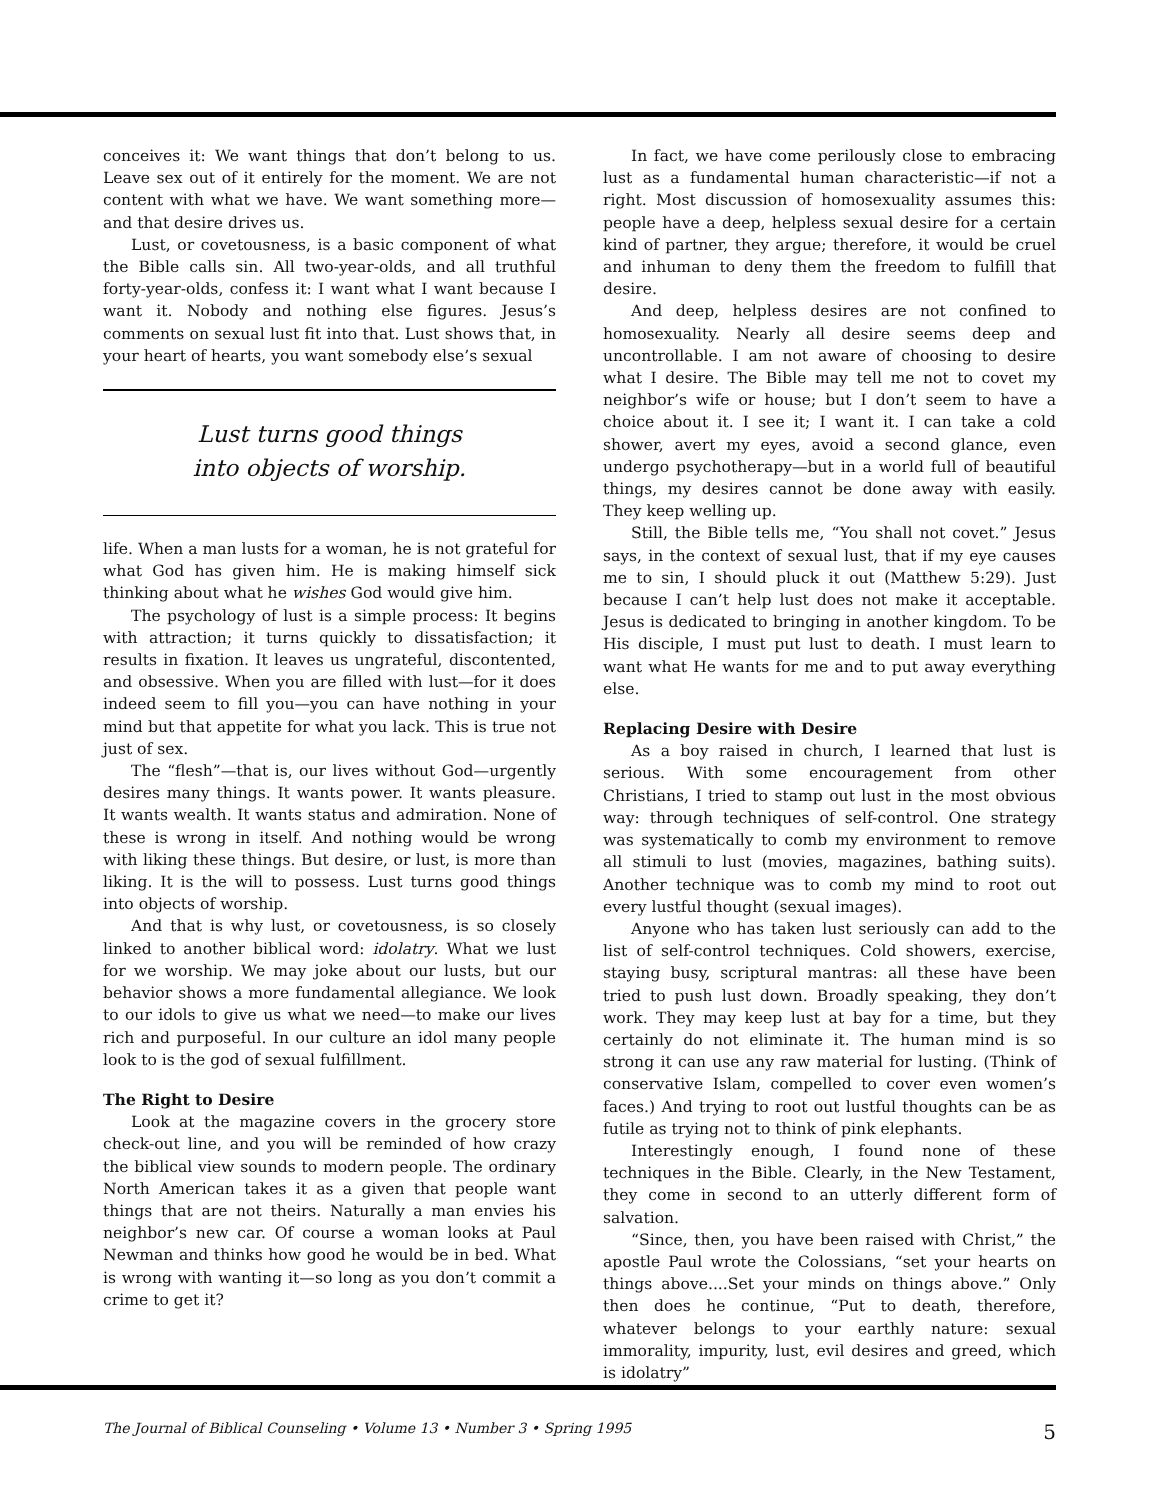conceives it: We want things that don’t belong to us. Leave sex out of it entirely for the moment. We are not content with what we have. We want something more—and that desire drives us.
Lust, or covetousness, is a basic component of what the Bible calls sin. All two-year-olds, and all truthful forty-year-olds, confess it: I want what I want because I want it. Nobody and nothing else figures. Jesus’s comments on sexual lust fit into that. Lust shows that, in your heart of hearts, you want somebody else’s sexual
Lust turns good things
into objects of worship.
life. When a man lusts for a woman, he is not grateful for what God has given him. He is making himself sick thinking about what he wishes God would give him.
The psychology of lust is a simple process: It begins with attraction; it turns quickly to dissatisfaction; it results in fixation. It leaves us ungrateful, discontented, and obsessive. When you are filled with lust—for it does indeed seem to fill you—you can have nothing in your mind but that appetite for what you lack. This is true not just of sex.
The “flesh”—that is, our lives without God—urgently desires many things. It wants power. It wants pleasure. It wants wealth. It wants status and admiration. None of these is wrong in itself. And nothing would be wrong with liking these things. But desire, or lust, is more than liking. It is the will to possess. Lust turns good things into objects of worship.
And that is why lust, or covetousness, is so closely linked to another biblical word: idolatry. What we lust for we worship. We may joke about our lusts, but our behavior shows a more fundamental allegiance. We look to our idols to give us what we need—to make our lives rich and purposeful. In our culture an idol many people look to is the god of sexual fulfillment.
The Right to Desire
Look at the magazine covers in the grocery store check-out line, and you will be reminded of how crazy the biblical view sounds to modern people. The ordinary North American takes it as a given that people want things that are not theirs. Naturally a man envies his neighbor’s new car. Of course a woman looks at Paul Newman and thinks how good he would be in bed. What is wrong with wanting it—so long as you don’t commit a crime to get it?
In fact, we have come perilously close to embracing lust as a fundamental human characteristic—if not a right. Most discussion of homosexuality assumes this: people have a deep, helpless sexual desire for a certain kind of partner, they argue; therefore, it would be cruel and inhuman to deny them the freedom to fulfill that desire.
And deep, helpless desires are not confined to homosexuality. Nearly all desire seems deep and uncontrollable. I am not aware of choosing to desire what I desire. The Bible may tell me not to covet my neighbor’s wife or house; but I don’t seem to have a choice about it. I see it; I want it. I can take a cold shower, avert my eyes, avoid a second glance, even undergo psychotherapy—but in a world full of beautiful things, my desires cannot be done away with easily. They keep welling up.
Still, the Bible tells me, “You shall not covet.” Jesus says, in the context of sexual lust, that if my eye causes me to sin, I should pluck it out (Matthew 5:29). Just because I can’t help lust does not make it acceptable. Jesus is dedicated to bringing in another kingdom. To be His disciple, I must put lust to death. I must learn to want what He wants for me and to put away everything else.
Replacing Desire with Desire
As a boy raised in church, I learned that lust is serious. With some encouragement from other Christians, I tried to stamp out lust in the most obvious way: through techniques of self-control. One strategy was systematically to comb my environment to remove all stimuli to lust (movies, magazines, bathing suits). Another technique was to comb my mind to root out every lustful thought (sexual images).
Anyone who has taken lust seriously can add to the list of self-control techniques. Cold showers, exercise, staying busy, scriptural mantras: all these have been tried to push lust down. Broadly speaking, they don’t work. They may keep lust at bay for a time, but they certainly do not eliminate it. The human mind is so strong it can use any raw material for lusting. (Think of conservative Islam, compelled to cover even women’s faces.) And trying to root out lustful thoughts can be as futile as trying not to think of pink elephants.
Interestingly enough, I found none of these techniques in the Bible. Clearly, in the New Testament, they come in second to an utterly different form of salvation.
“Since, then, you have been raised with Christ,” the apostle Paul wrote the Colossians, “set your hearts on things above....Set your minds on things above.” Only then does he continue, “Put to death, therefore, whatever belongs to your earthly nature: sexual immorality, impurity, lust, evil desires and greed, which is idolatry”
The Journal of Biblical Counseling • Volume 13 • Number 3 • Spring 1995 5